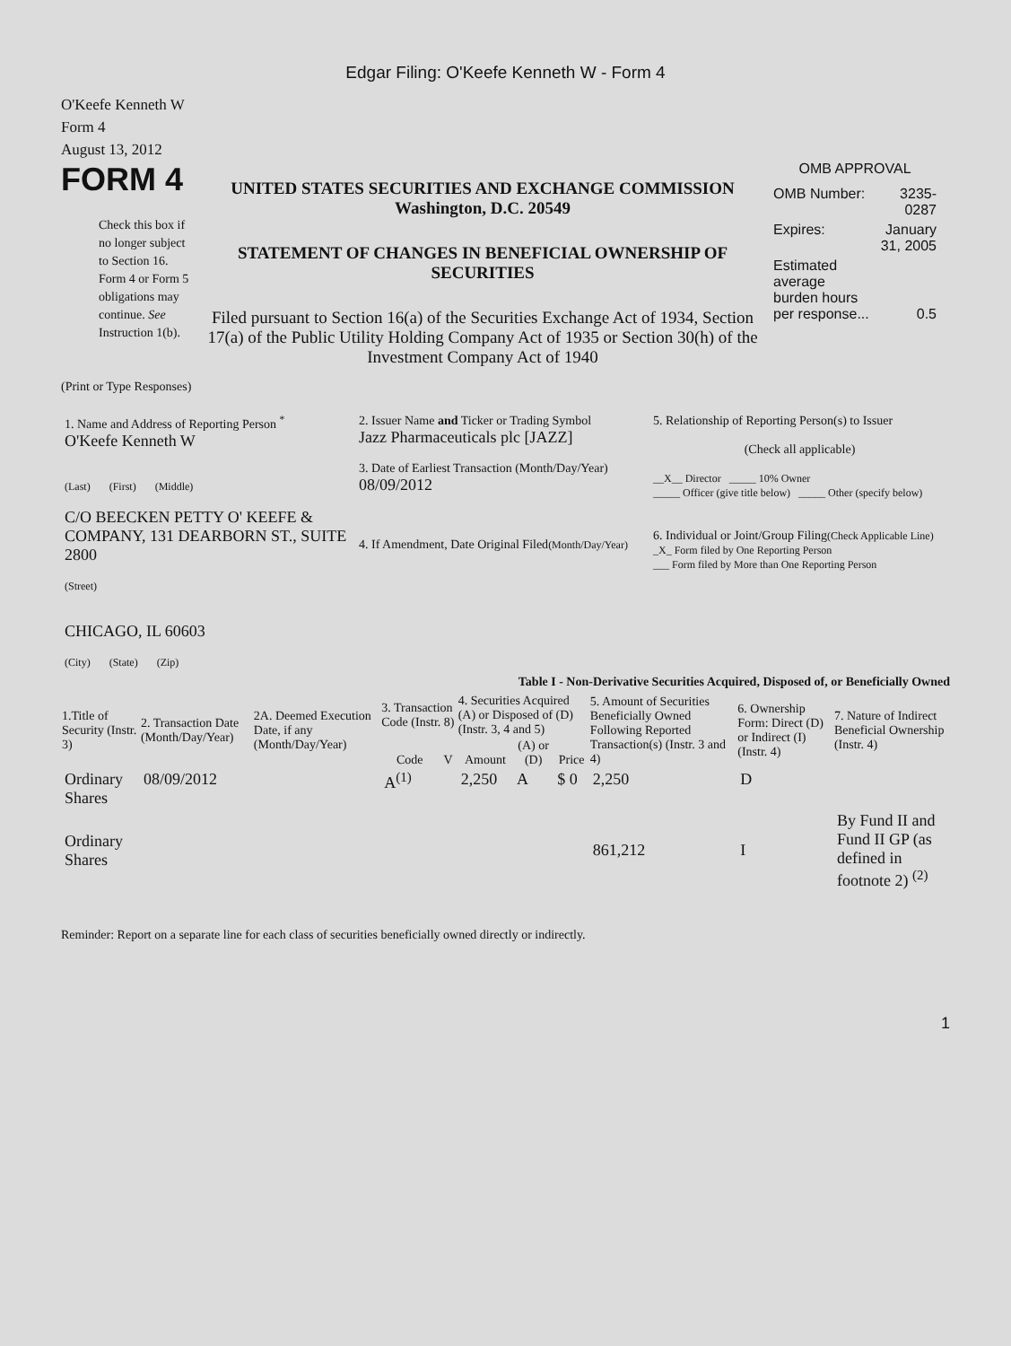Edgar Filing: O'Keefe Kenneth W - Form 4
O'Keefe Kenneth W
Form 4
August 13, 2012
FORM 4
Check this box if no longer subject to Section 16. Form 4 or Form 5 obligations may continue. See Instruction 1(b).
UNITED STATES SECURITIES AND EXCHANGE COMMISSION
Washington, D.C. 20549
STATEMENT OF CHANGES IN BENEFICIAL OWNERSHIP OF SECURITIES
Filed pursuant to Section 16(a) of the Securities Exchange Act of 1934, Section 17(a) of the Public Utility Holding Company Act of 1935 or Section 30(h) of the Investment Company Act of 1940
OMB APPROVAL
| OMB Number: | 3235-0287 |
| Expires: | January 31, 2005 |
| Estimated average burden hours per response... | 0.5 |
(Print or Type Responses)
| 1. Name and Address of Reporting Person <sup>*</sup> O'Keefe Kenneth W (Last) (First) (Middle) C/O BEECKEN PETTY O' KEEFE & COMPANY, 131 DEARBORN ST., SUITE 2800 (Street) CHICAGO, IL 60603 (City) (State) (Zip) | 2. Issuer Name and Ticker or Trading Symbol Jazz Pharmaceuticals plc [JAZZ] 3. Date of Earliest Transaction (Month/Day/Year) 08/09/2012 4. If Amendment, Date Original Filed (Month/Day/Year) | 5. Relationship of Reporting Person(s) to Issuer (Check all applicable) __X__ Director _____ 10% Owner _____ Officer (give title below) _____ Other (specify below) 6. Individual or Joint/Group Filing (Check Applicable Line) _X_ Form filed by One Reporting Person ___ Form filed by More than One Reporting Person |
Table I - Non-Derivative Securities Acquired, Disposed of, or Beneficially Owned
| 1.Title of Security (Instr. 3) | 2. Transaction Date (Month/Day/Year) | 2A. Deemed Execution Date, if any (Month/Day/Year) | 3. Transaction Code (Instr. 8) | | 4. Securities Acquired (A) or Disposed of (D) (Instr. 3, 4 and 5) | | | 5. Amount of Securities Beneficially Owned Following Reported Transaction(s) (Instr. 3 and 4) | 6. Ownership Form: Direct (D) or Indirect (I) (Instr. 4) | 7. Nature of Indirect Beneficial Ownership (Instr. 4) |
| --- | --- | --- | --- | --- | --- | --- | --- | --- | --- | --- |
| | | | Code | V | Amount | (A) or (D) | Price | | | |
| Ordinary Shares | 08/09/2012 | | A<sup>(1)</sup> | | 2,250 | A | $ 0 | 2,250 | D | |
| Ordinary Shares | | | | | | | | 861,212 | I | By Fund II and Fund II GP (as defined in footnote 2) <sup>(2)</sup> |
Reminder: Report on a separate line for each class of securities beneficially owned directly or indirectly.
1